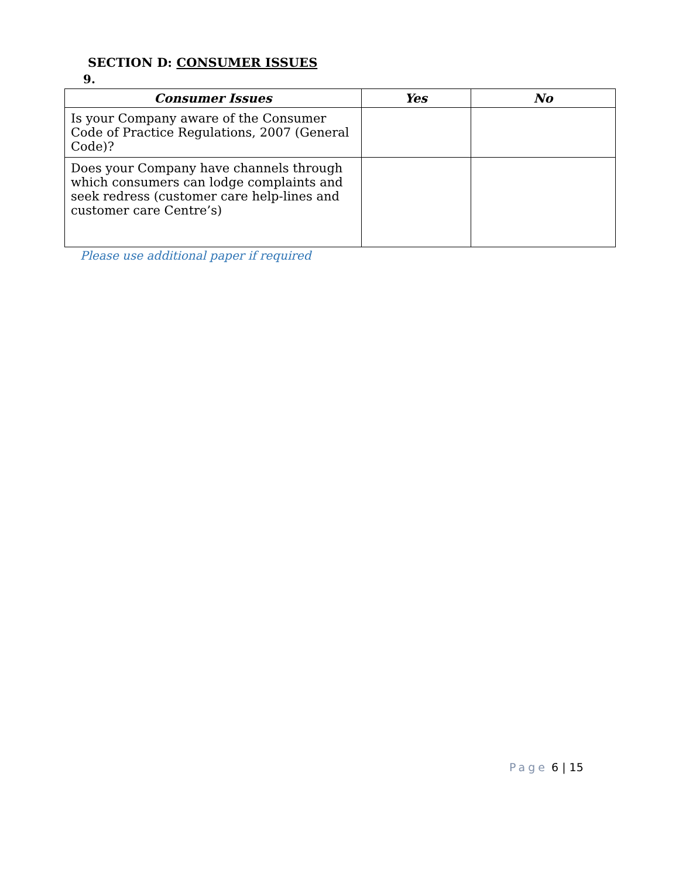SECTION D: CONSUMER ISSUES
9.
| Consumer Issues | Yes | No |
| --- | --- | --- |
| Is your Company aware of the Consumer Code of Practice Regulations, 2007 (General Code)? | | |
| Does your Company have channels through which consumers can lodge complaints and seek redress (customer care help-lines and customer care Centre’s) | | |
Please use additional paper if required
Page 6 | 15